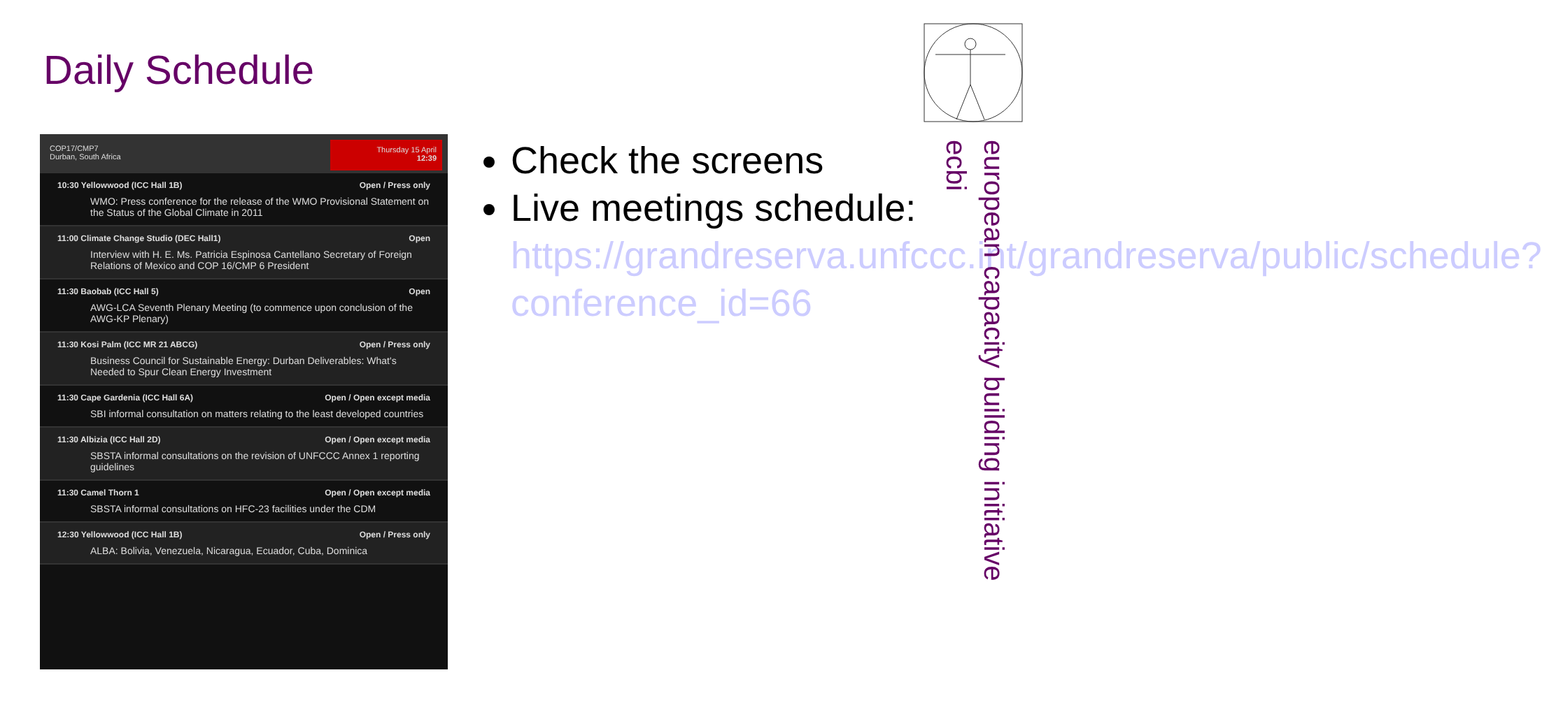Daily Schedule
COP17/CMP7
Durban, South Africa
Thursday 15 April
12:39
10:30 Yellowwood (ICC Hall 1B) Open / Press only
WMO: Press conference for the release of the WMO Provisional Statement on the Status of the Global Climate in 2011
11:00 Climate Change Studio (DEC Hall1) Open
Interview with H. E. Ms. Patricia Espinosa Cantellano Secretary of Foreign Relations of Mexico and COP 16/CMP 6 President
11:30 Baobab (ICC Hall 5) Open
AWG-LCA Seventh Plenary Meeting (to commence upon conclusion of the AWG-KP Plenary)
11:30 Kosi Palm (ICC MR 21 ABCG) Open / Press only
Business Council for Sustainable Energy: Durban Deliverables: What's Needed to Spur Clean Energy Investment
11:30 Cape Gardenia (ICC Hall 6A) Open / Open except media
SBI informal consultation on matters relating to the least developed countries
11:30 Albizia (ICC Hall 2D) Open / Open except media
SBSTA informal consultations on the revision of UNFCCC Annex 1 reporting guidelines
11:30 Camel Thorn 1 Open / Open except media
SBSTA informal consultations on HFC-23 facilities under the CDM
12:30 Yellowwood (ICC Hall 1B) Open / Press only
ALBA: Bolivia, Venezuela, Nicaragua, Ecuador, Cuba, Dominica
Check the screens
Live meetings schedule: https://grandreserva.unfccc.int/grandreserva/public/schedule?conference_id=66
european capacity building initiative
ecbi